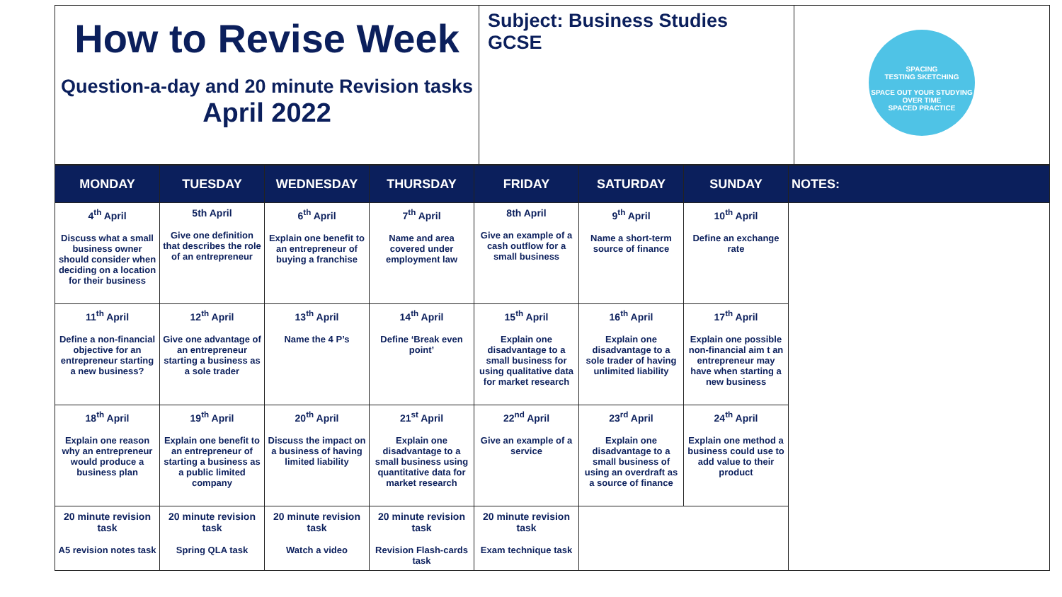| How to Revise Week Question-a-day and 20 minute Revision tasks April 2022 | Subject: Business Studies GCSE | SPACING TESTING SKETCHING SPACE OUT YOUR STUDYING OVER TIME SPACED PRACTICE |
| MONDAY | TUESDAY | WEDNESDAY | THURSDAY | FRIDAY | SATURDAY | SUNDAY | NOTES: |
| --- | --- | --- | --- | --- | --- | --- | --- |
| 4<sup>th</sup> April Discuss what a small business owner should consider when deciding on a location for their business | 5th April Give one definition that describes the role of an entrepreneur | 6<sup>th</sup> April Explain one benefit to an entrepreneur of buying a franchise | 7<sup>th</sup> April Name and area covered under employment law | 8th April Give an example of a cash outflow for a small business | 9<sup>th</sup> April Name a short-term source of finance | 10<sup>th</sup> April Define an exchange rate | |
| 11<sup>th</sup> April Define a non-financial objective for an entrepreneur starting a new business? | 12<sup>th</sup> April Give one advantage of an entrepreneur starting a business as a sole trader | 13<sup>th</sup> April Name the 4 P’s | 14<sup>th</sup> April Define ‘Break even point’ | 15<sup>th</sup> April Explain one disadvantage to a small business for using qualitative data for market research | 16<sup>th</sup> April Explain one disadvantage to a sole trader of having unlimited liability | 17<sup>th</sup> April Explain one possible non-financial aim t an entrepreneur may have when starting a new business | |
| 18<sup>th</sup> April Explain one reason why an entrepreneur would produce a business plan | 19<sup>th</sup> April Explain one benefit to an entrepreneur of starting a business as a public limited company | 20<sup>th</sup> April Discuss the impact on a business of having limited liability | 21<sup>st</sup> April Explain one disadvantage to a small business using quantitative data for market research | 22<sup>nd</sup> April Give an example of a service | 23<sup>rd</sup> April Explain one disadvantage to a small business of using an overdraft as a source of finance | 24<sup>th</sup> April Explain one method a business could use to add value to their product | |
| 20 minute revision task A5 revision notes task | 20 minute revision task Spring QLA task | 20 minute revision task Watch a video | 20 minute revision task Revision Flash-cards task | 20 minute revision task Exam technique task | | | |